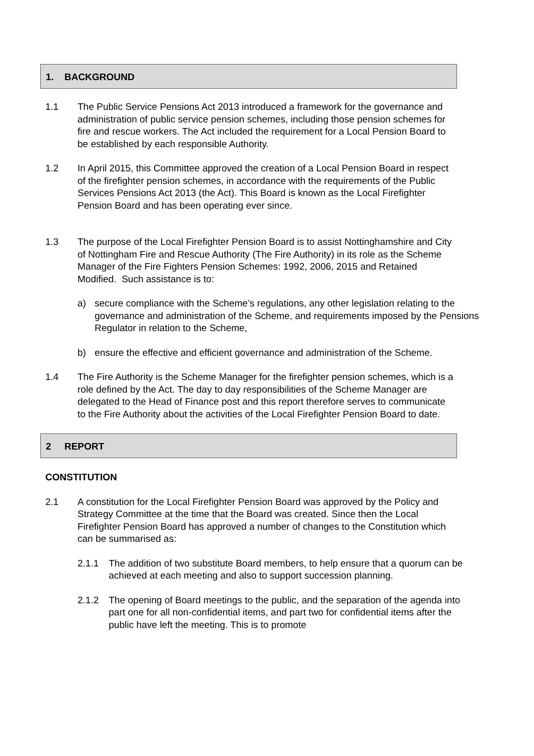1. BACKGROUND
1.1 The Public Service Pensions Act 2013 introduced a framework for the governance and administration of public service pension schemes, including those pension schemes for fire and rescue workers. The Act included the requirement for a Local Pension Board to be established by each responsible Authority.
1.2 In April 2015, this Committee approved the creation of a Local Pension Board in respect of the firefighter pension schemes, in accordance with the requirements of the Public Services Pensions Act 2013 (the Act). This Board is known as the Local Firefighter Pension Board and has been operating ever since.
1.3 The purpose of the Local Firefighter Pension Board is to assist Nottinghamshire and City of Nottingham Fire and Rescue Authority (The Fire Authority) in its role as the Scheme Manager of the Fire Fighters Pension Schemes: 1992, 2006, 2015 and Retained Modified. Such assistance is to:
a) secure compliance with the Scheme’s regulations, any other legislation relating to the governance and administration of the Scheme, and requirements imposed by the Pensions Regulator in relation to the Scheme,
b) ensure the effective and efficient governance and administration of the Scheme.
1.4 The Fire Authority is the Scheme Manager for the firefighter pension schemes, which is a role defined by the Act. The day to day responsibilities of the Scheme Manager are delegated to the Head of Finance post and this report therefore serves to communicate to the Fire Authority about the activities of the Local Firefighter Pension Board to date.
2 REPORT
CONSTITUTION
2.1 A constitution for the Local Firefighter Pension Board was approved by the Policy and Strategy Committee at the time that the Board was created. Since then the Local Firefighter Pension Board has approved a number of changes to the Constitution which can be summarised as:
2.1.1 The addition of two substitute Board members, to help ensure that a quorum can be achieved at each meeting and also to support succession planning.
2.1.2 The opening of Board meetings to the public, and the separation of the agenda into part one for all non-confidential items, and part two for confidential items after the public have left the meeting. This is to promote